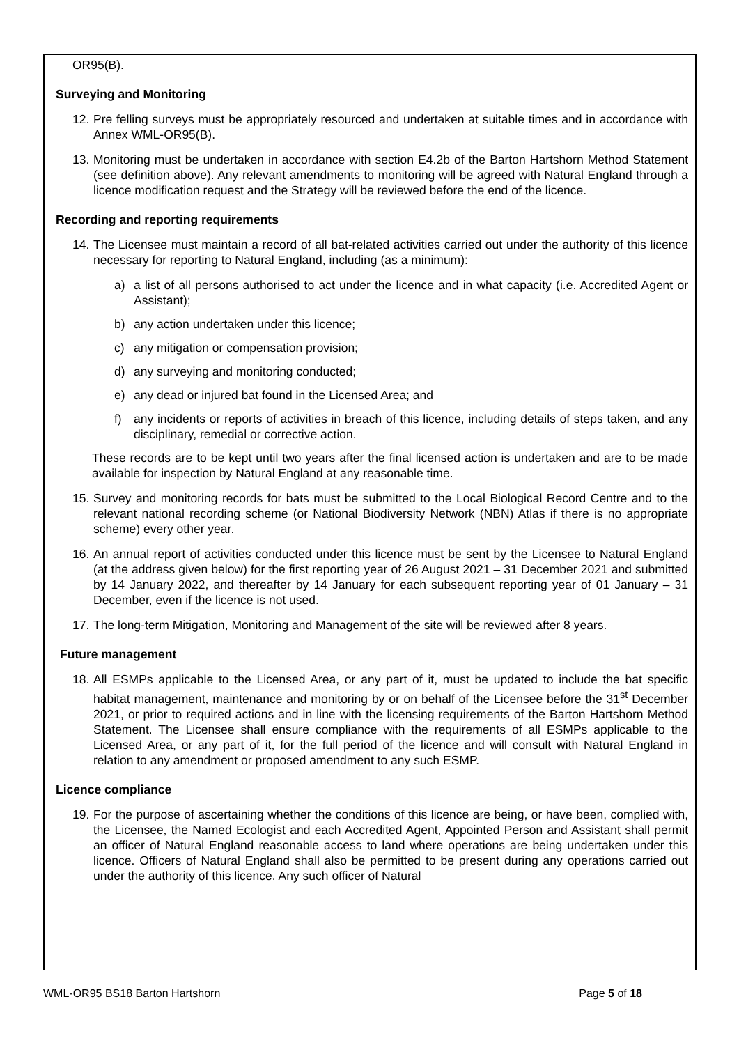OR95(B).
Surveying and Monitoring
12. Pre felling surveys must be appropriately resourced and undertaken at suitable times and in accordance with Annex WML-OR95(B).
13. Monitoring must be undertaken in accordance with section E4.2b of the Barton Hartshorn Method Statement (see definition above). Any relevant amendments to monitoring will be agreed with Natural England through a licence modification request and the Strategy will be reviewed before the end of the licence.
Recording and reporting requirements
14. The Licensee must maintain a record of all bat-related activities carried out under the authority of this licence necessary for reporting to Natural England, including (as a minimum):
a) a list of all persons authorised to act under the licence and in what capacity (i.e. Accredited Agent or Assistant);
b) any action undertaken under this licence;
c) any mitigation or compensation provision;
d) any surveying and monitoring conducted;
e) any dead or injured bat found in the Licensed Area; and
f) any incidents or reports of activities in breach of this licence, including details of steps taken, and any disciplinary, remedial or corrective action.
These records are to be kept until two years after the final licensed action is undertaken and are to be made available for inspection by Natural England at any reasonable time.
15. Survey and monitoring records for bats must be submitted to the Local Biological Record Centre and to the relevant national recording scheme (or National Biodiversity Network (NBN) Atlas if there is no appropriate scheme) every other year.
16. An annual report of activities conducted under this licence must be sent by the Licensee to Natural England (at the address given below) for the first reporting year of 26 August 2021 – 31 December 2021 and submitted by 14 January 2022, and thereafter by 14 January for each subsequent reporting year of 01 January – 31 December, even if the licence is not used.
17. The long-term Mitigation, Monitoring and Management of the site will be reviewed after 8 years.
Future management
18. All ESMPs applicable to the Licensed Area, or any part of it, must be updated to include the bat specific habitat management, maintenance and monitoring by or on behalf of the Licensee before the 31<sup>st</sup> December 2021, or prior to required actions and in line with the licensing requirements of the Barton Hartshorn Method Statement. The Licensee shall ensure compliance with the requirements of all ESMPs applicable to the Licensed Area, or any part of it, for the full period of the licence and will consult with Natural England in relation to any amendment or proposed amendment to any such ESMP.
Licence compliance
19. For the purpose of ascertaining whether the conditions of this licence are being, or have been, complied with, the Licensee, the Named Ecologist and each Accredited Agent, Appointed Person and Assistant shall permit an officer of Natural England reasonable access to land where operations are being undertaken under this licence. Officers of Natural England shall also be permitted to be present during any operations carried out under the authority of this licence. Any such officer of Natural
WML-OR95 BS18 Barton Hartshorn Page 5 of 18